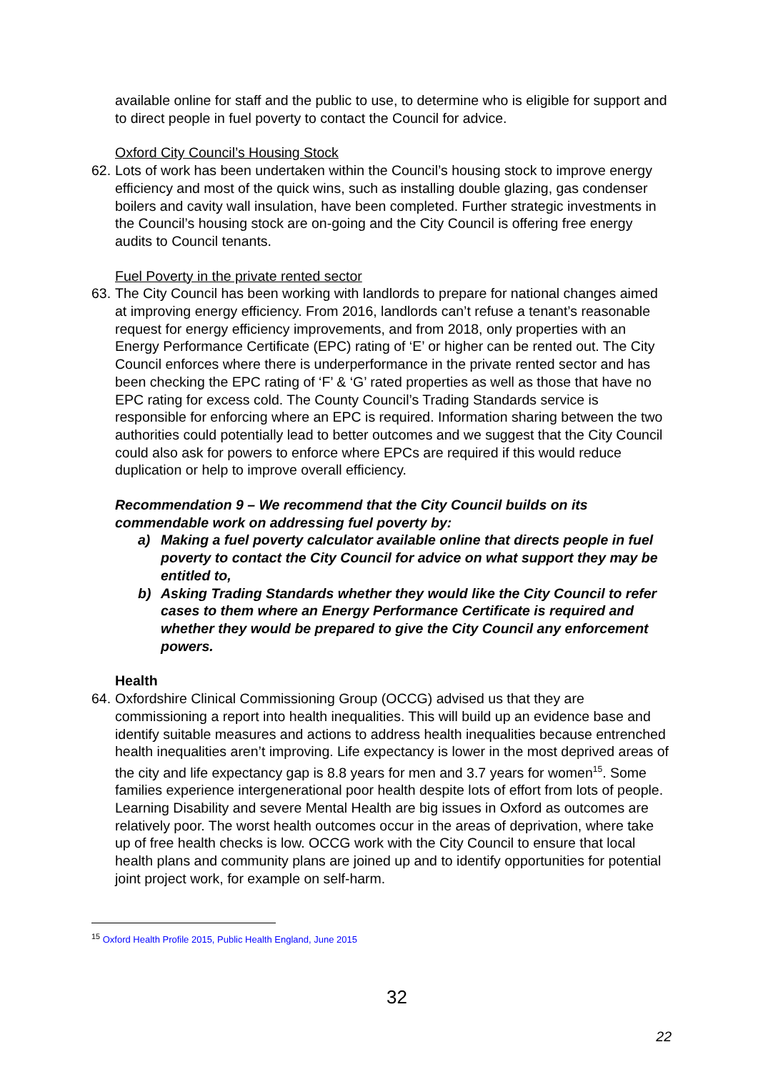available online for staff and the public to use, to determine who is eligible for support and to direct people in fuel poverty to contact the Council for advice.
Oxford City Council’s Housing Stock
62.
Lots of work has been undertaken within the Council’s housing stock to improve energy efficiency and most of the quick wins, such as installing double glazing, gas condenser boilers and cavity wall insulation, have been completed. Further strategic investments in the Council’s housing stock are on-going and the City Council is offering free energy audits to Council tenants.
Fuel Poverty in the private rented sector
63.
The City Council has been working with landlords to prepare for national changes aimed at improving energy efficiency. From 2016, landlords can’t refuse a tenant’s reasonable request for energy efficiency improvements, and from 2018, only properties with an Energy Performance Certificate (EPC) rating of ‘E’ or higher can be rented out. The City Council enforces where there is underperformance in the private rented sector and has been checking the EPC rating of ‘F’ & ‘G’ rated properties as well as those that have no EPC rating for excess cold. The County Council’s Trading Standards service is responsible for enforcing where an EPC is required. Information sharing between the two authorities could potentially lead to better outcomes and we suggest that the City Council could also ask for powers to enforce where EPCs are required if this would reduce duplication or help to improve overall efficiency.
Recommendation 9 – We recommend that the City Council builds on its commendable work on addressing fuel poverty by:
a) Making a fuel poverty calculator available online that directs people in fuel poverty to contact the City Council for advice on what support they may be entitled to,
b) Asking Trading Standards whether they would like the City Council to refer cases to them where an Energy Performance Certificate is required and whether they would be prepared to give the City Council any enforcement powers.
Health
64.
Oxfordshire Clinical Commissioning Group (OCCG) advised us that they are commissioning a report into health inequalities. This will build up an evidence base and identify suitable measures and actions to address health inequalities because entrenched health inequalities aren’t improving. Life expectancy is lower in the most deprived areas of the city and life expectancy gap is 8.8 years for men and 3.7 years for women<sup>15</sup>. Some families experience intergenerational poor health despite lots of effort from lots of people. Learning Disability and severe Mental Health are big issues in Oxford as outcomes are relatively poor. The worst health outcomes occur in the areas of deprivation, where take up of free health checks is low. OCCG work with the City Council to ensure that local health plans and community plans are joined up and to identify opportunities for potential joint project work, for example on self-harm.
<sup>15</sup> Oxford Health Profile 2015, Public Health England, June 2015
32
22